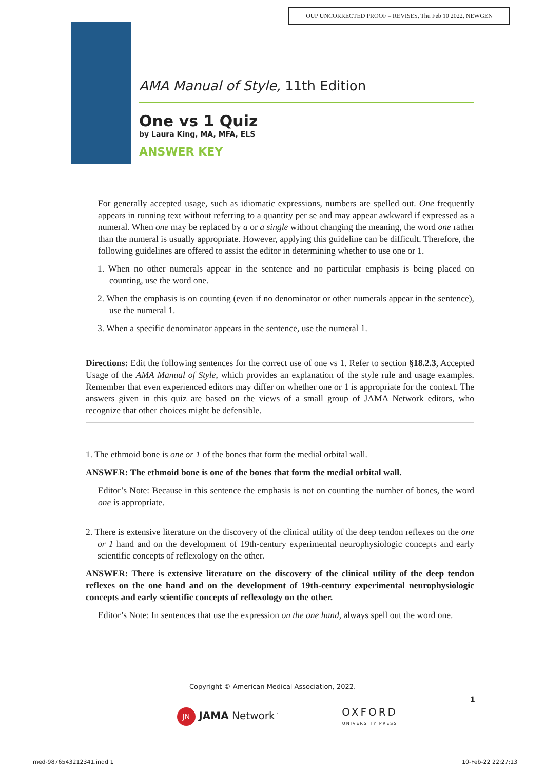OUP UNCORRECTED PROOF – REVISES, Thu Feb 10 2022, NEWGEN
AMA Manual of Style, 11th Edition
One vs 1 Quiz
by Laura King, MA, MFA, ELS
ANSWER KEY
For generally accepted usage, such as idiomatic expressions, numbers are spelled out. One frequently appears in running text without referring to a quantity per se and may appear awkward if expressed as a numeral. When one may be replaced by a or a single without changing the meaning, the word one rather than the numeral is usually appropriate. However, applying this guideline can be difficult. Therefore, the following guidelines are offered to assist the editor in determining whether to use one or 1.
1. When no other numerals appear in the sentence and no particular emphasis is being placed on counting, use the word one.
2. When the emphasis is on counting (even if no denominator or other numerals appear in the sentence), use the numeral 1.
3. When a specific denominator appears in the sentence, use the numeral 1.
Directions: Edit the following sentences for the correct use of one vs 1. Refer to section §18.2.3, Accepted Usage of the AMA Manual of Style, which provides an explanation of the style rule and usage examples. Remember that even experienced editors may differ on whether one or 1 is appropriate for the context. The answers given in this quiz are based on the views of a small group of JAMA Network editors, who recognize that other choices might be defensible.
1. The ethmoid bone is one or 1 of the bones that form the medial orbital wall.
ANSWER: The ethmoid bone is one of the bones that form the medial orbital wall.
Editor’s Note: Because in this sentence the emphasis is not on counting the number of bones, the word one is appropriate.
2. There is extensive literature on the discovery of the clinical utility of the deep tendon reflexes on the one or 1 hand and on the development of 19th-century experimental neurophysiologic concepts and early scientific concepts of reflexology on the other.
ANSWER: There is extensive literature on the discovery of the clinical utility of the deep tendon reflexes on the one hand and on the development of 19th-century experimental neurophysiologic concepts and early scientific concepts of reflexology on the other.
Editor’s Note: In sentences that use the expression on the one hand, always spell out the word one.
Copyright © American Medical Association, 2022.
1
JN JAMA Network<sup>™</sup> OXFORD
UNIVERSITY PRESS
med-9876543212341.indd 1 10-Feb-22 22:27:13